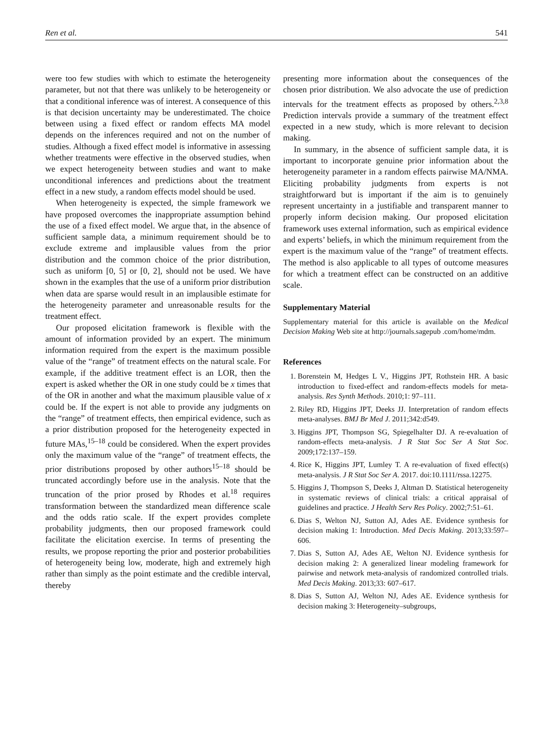Ren et al. 541
were too few studies with which to estimate the heterogeneity parameter, but not that there was unlikely to be heterogeneity or that a conditional inference was of interest. A consequence of this is that decision uncertainty may be underestimated. The choice between using a fixed effect or random effects MA model depends on the inferences required and not on the number of studies. Although a fixed effect model is informative in assessing whether treatments were effective in the observed studies, when we expect heterogeneity between studies and want to make unconditional inferences and predictions about the treatment effect in a new study, a random effects model should be used.
When heterogeneity is expected, the simple framework we have proposed overcomes the inappropriate assumption behind the use of a fixed effect model. We argue that, in the absence of sufficient sample data, a minimum requirement should be to exclude extreme and implausible values from the prior distribution and the common choice of the prior distribution, such as uniform [0, 5] or [0, 2], should not be used. We have shown in the examples that the use of a uniform prior distribution when data are sparse would result in an implausible estimate for the heterogeneity parameter and unreasonable results for the treatment effect.
Our proposed elicitation framework is flexible with the amount of information provided by an expert. The minimum information required from the expert is the maximum possible value of the “range” of treatment effects on the natural scale. For example, if the additive treatment effect is an LOR, then the expert is asked whether the OR in one study could be x times that of the OR in another and what the maximum plausible value of x could be. If the expert is not able to provide any judgments on the “range” of treatment effects, then empirical evidence, such as a prior distribution proposed for the heterogeneity expected in future MAs,<sup>15–18</sup> could be considered. When the expert provides only the maximum value of the “range” of treatment effects, the prior distributions proposed by other authors<sup>15–18</sup> should be truncated accordingly before use in the analysis. Note that the truncation of the prior prosed by Rhodes et al.<sup>18</sup> requires transformation between the standardized mean difference scale and the odds ratio scale. If the expert provides complete probability judgments, then our proposed framework could facilitate the elicitation exercise. In terms of presenting the results, we propose reporting the prior and posterior probabilities of heterogeneity being low, moderate, high and extremely high rather than simply as the point estimate and the credible interval, thereby
presenting more information about the consequences of the chosen prior distribution. We also advocate the use of prediction intervals for the treatment effects as proposed by others.<sup>2,3,8</sup> Prediction intervals provide a summary of the treatment effect expected in a new study, which is more relevant to decision making.
In summary, in the absence of sufficient sample data, it is important to incorporate genuine prior information about the heterogeneity parameter in a random effects pairwise MA/NMA. Eliciting probability judgments from experts is not straightforward but is important if the aim is to genuinely represent uncertainty in a justifiable and transparent manner to properly inform decision making. Our proposed elicitation framework uses external information, such as empirical evidence and experts’ beliefs, in which the minimum requirement from the expert is the maximum value of the “range” of treatment effects. The method is also applicable to all types of outcome measures for which a treatment effect can be constructed on an additive scale.
Supplementary Material
Supplementary material for this article is available on the Medical Decision Making Web site at http://journals.sagepub .com/home/mdm.
References
1. Borenstein M, Hedges L V., Higgins JPT, Rothstein HR. A basic introduction to fixed-effect and random-effects models for meta-analysis. Res Synth Methods. 2010;1: 97–111.
2. Riley RD, Higgins JPT, Deeks JJ. Interpretation of random effects meta-analyses. BMJ Br Med J. 2011;342:d549.
3. Higgins JPT, Thompson SG, Spiegelhalter DJ. A re-evaluation of random-effects meta-analysis. J R Stat Soc Ser A Stat Soc. 2009;172:137–159.
4. Rice K, Higgins JPT, Lumley T. A re-evaluation of fixed effect(s) meta-analysis. J R Stat Soc Ser A. 2017. doi:10.1111/rssa.12275.
5. Higgins J, Thompson S, Deeks J, Altman D. Statistical heterogeneity in systematic reviews of clinical trials: a critical appraisal of guidelines and practice. J Health Serv Res Policy. 2002;7:51–61.
6. Dias S, Welton NJ, Sutton AJ, Ades AE. Evidence synthesis for decision making 1: Introduction. Med Decis Making. 2013;33:597–606.
7. Dias S, Sutton AJ, Ades AE, Welton NJ. Evidence synthesis for decision making 2: A generalized linear modeling framework for pairwise and network meta-analysis of randomized controlled trials. Med Decis Making. 2013;33: 607–617.
8. Dias S, Sutton AJ, Welton NJ, Ades AE. Evidence synthesis for decision making 3: Heterogeneity–subgroups,